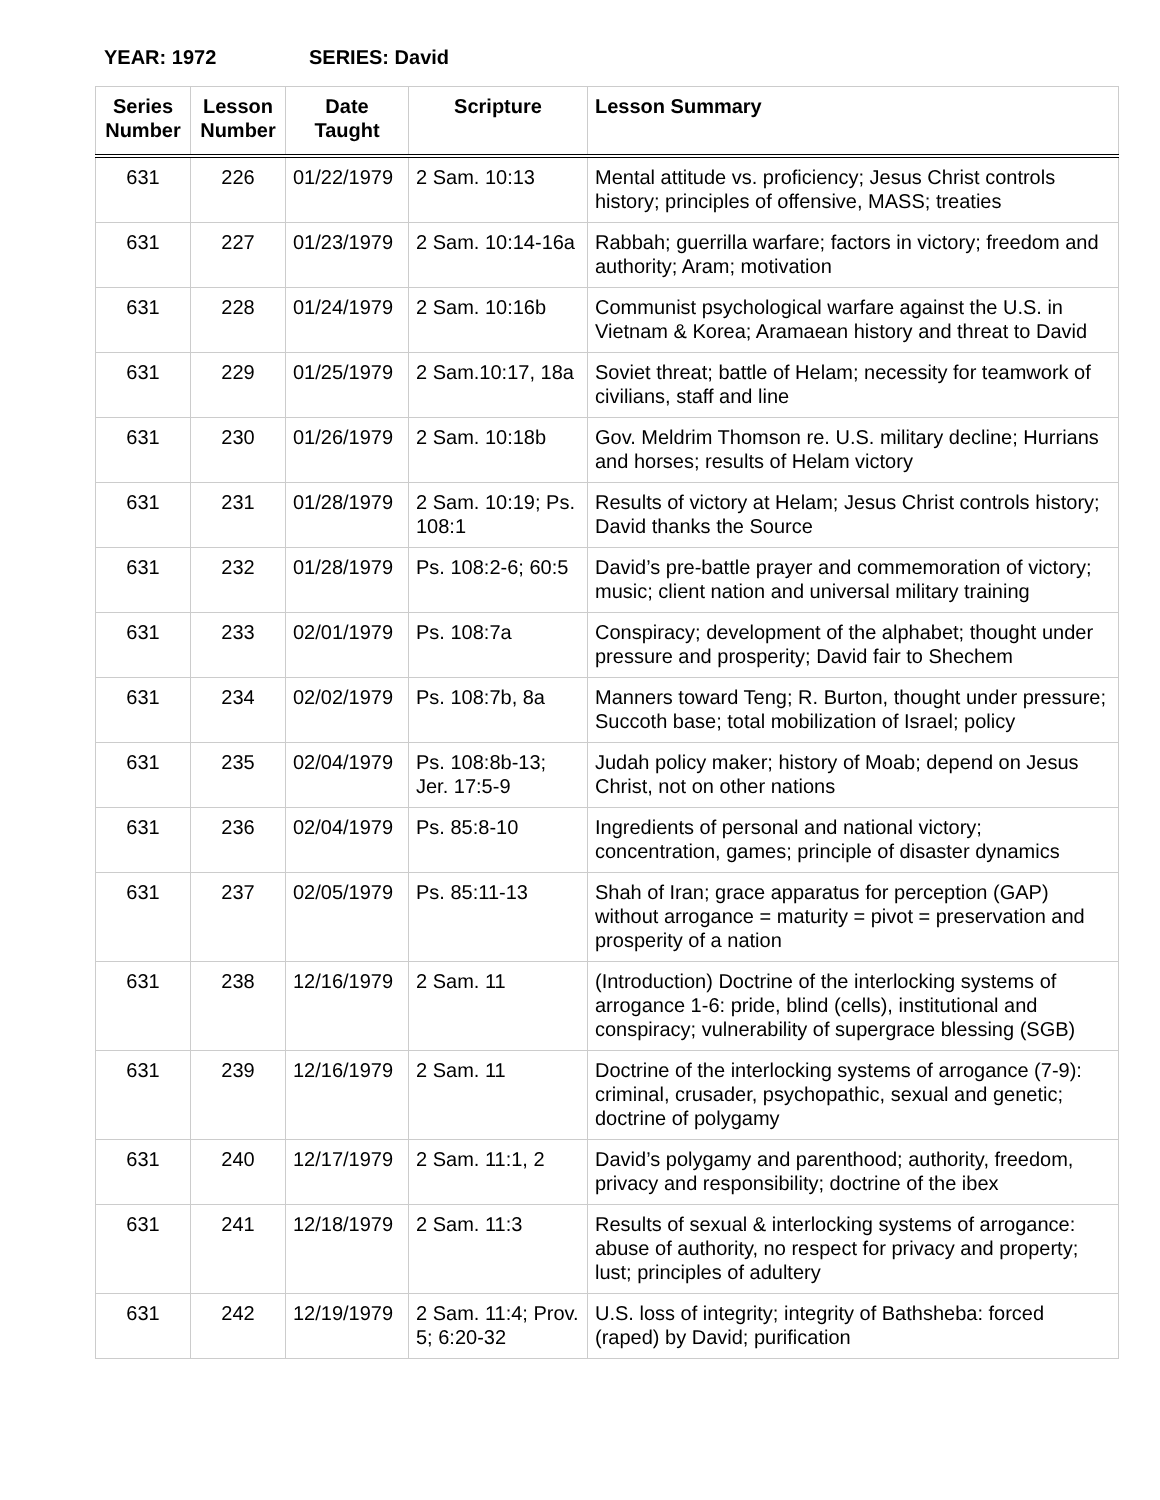YEAR: 1972 SERIES: David
| Series Number | Lesson Number | Date Taught | Scripture | Lesson Summary |
| --- | --- | --- | --- | --- |
| 631 | 226 | 01/22/1979 | 2 Sam. 10:13 | Mental attitude vs. proficiency; Jesus Christ controls history; principles of offensive, MASS; treaties |
| 631 | 227 | 01/23/1979 | 2 Sam. 10:14-16a | Rabbah; guerrilla warfare; factors in victory; freedom and authority; Aram; motivation |
| 631 | 228 | 01/24/1979 | 2 Sam. 10:16b | Communist psychological warfare against the U.S. in Vietnam & Korea; Aramaean history and threat to David |
| 631 | 229 | 01/25/1979 | 2 Sam.10:17, 18a | Soviet threat; battle of Helam; necessity for teamwork of civilians, staff and line |
| 631 | 230 | 01/26/1979 | 2 Sam. 10:18b | Gov. Meldrim Thomson re. U.S. military decline; Hurrians and horses; results of Helam victory |
| 631 | 231 | 01/28/1979 | 2 Sam. 10:19; Ps. 108:1 | Results of victory at Helam; Jesus Christ controls history; David thanks the Source |
| 631 | 232 | 01/28/1979 | Ps. 108:2-6; 60:5 | David’s pre-battle prayer and commemoration of victory; music; client nation and universal military training |
| 631 | 233 | 02/01/1979 | Ps. 108:7a | Conspiracy; development of the alphabet; thought under pressure and prosperity; David fair to Shechem |
| 631 | 234 | 02/02/1979 | Ps. 108:7b, 8a | Manners toward Teng; R. Burton, thought under pressure; Succoth base; total mobilization of Israel; policy |
| 631 | 235 | 02/04/1979 | Ps. 108:8b-13; Jer. 17:5-9 | Judah policy maker; history of Moab; depend on Jesus Christ, not on other nations |
| 631 | 236 | 02/04/1979 | Ps. 85:8-10 | Ingredients of personal and national victory; concentration, games; principle of disaster dynamics |
| 631 | 237 | 02/05/1979 | Ps. 85:11-13 | Shah of Iran; grace apparatus for perception (GAP) without arrogance = maturity = pivot = preservation and prosperity of a nation |
| 631 | 238 | 12/16/1979 | 2 Sam. 11 | (Introduction) Doctrine of the interlocking systems of arrogance 1-6: pride, blind (cells), institutional and conspiracy; vulnerability of supergrace blessing (SGB) |
| 631 | 239 | 12/16/1979 | 2 Sam. 11 | Doctrine of the interlocking systems of arrogance (7-9): criminal, crusader, psychopathic, sexual and genetic; doctrine of polygamy |
| 631 | 240 | 12/17/1979 | 2 Sam. 11:1, 2 | David’s polygamy and parenthood; authority, freedom, privacy and responsibility; doctrine of the ibex |
| 631 | 241 | 12/18/1979 | 2 Sam. 11:3 | Results of sexual & interlocking systems of arrogance: abuse of authority, no respect for privacy and property; lust; principles of adultery |
| 631 | 242 | 12/19/1979 | 2 Sam. 11:4; Prov. 5; 6:20-32 | U.S. loss of integrity; integrity of Bathsheba: forced (raped) by David; purification |